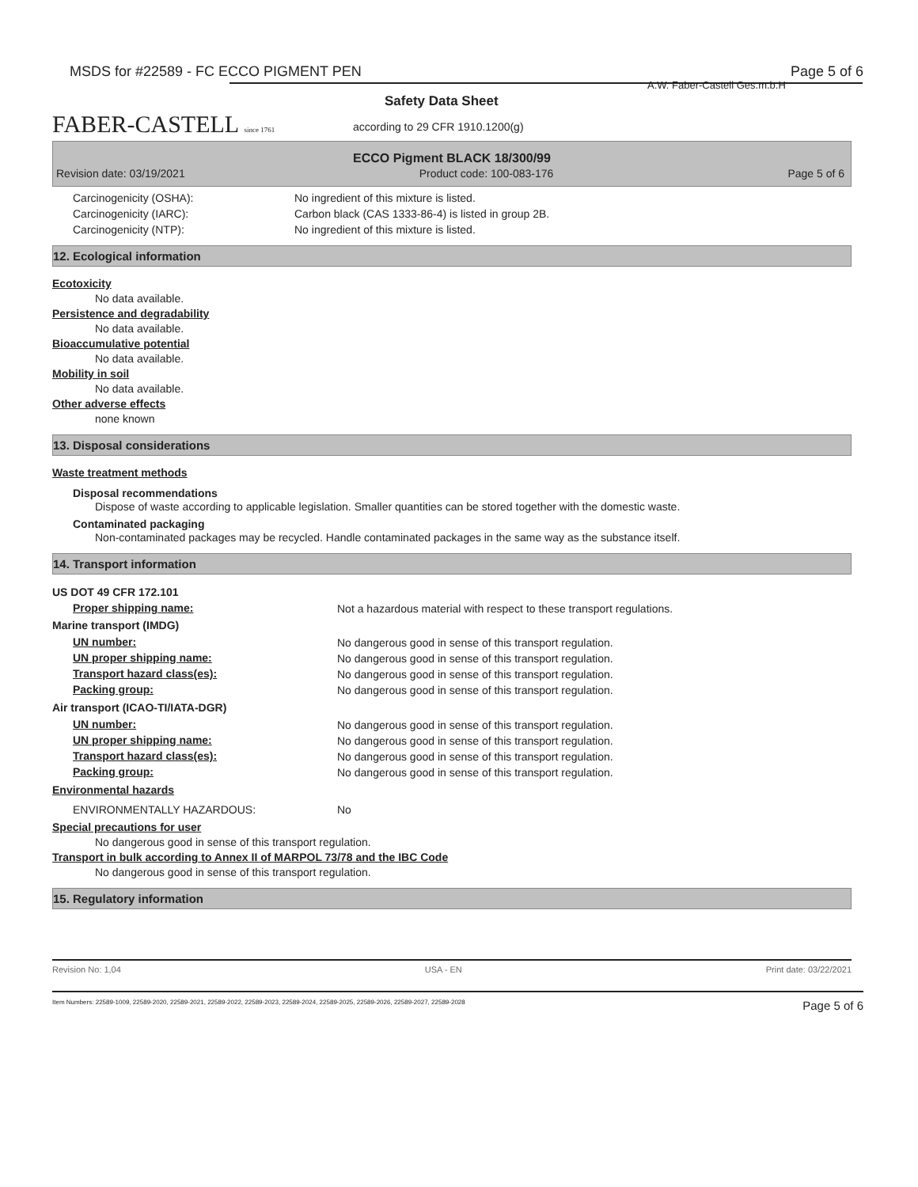MSDS for #22589 - FC ECCO PIGMENT PEN Page 5 of 6
A.W. Faber-Castell Ges.m.b.H
FABER-CASTELL since 1761
Safety Data Sheet
according to 29 CFR 1910.1200(g)
ECCO Pigment BLACK 18/300/99
Revision date: 03/19/2021 Product code: 100-083-176 Page 5 of 6
Carcinogenicity (OSHA): No ingredient of this mixture is listed.
Carcinogenicity (IARC): Carbon black (CAS 1333-86-4) is listed in group 2B.
Carcinogenicity (NTP): No ingredient of this mixture is listed.
12. Ecological information
Ecotoxicity
No data available.
Persistence and degradability
No data available.
Bioaccumulative potential
No data available.
Mobility in soil
No data available.
Other adverse effects
none known
13. Disposal considerations
Waste treatment methods
Disposal recommendations
Dispose of waste according to applicable legislation. Smaller quantities can be stored together with the domestic waste.
Contaminated packaging
Non-contaminated packages may be recycled. Handle contaminated packages in the same way as the substance itself.
14. Transport information
US DOT 49 CFR 172.101
Proper shipping name: Not a hazardous material with respect to these transport regulations.
Marine transport (IMDG)
UN number: No dangerous good in sense of this transport regulation.
UN proper shipping name: No dangerous good in sense of this transport regulation.
Transport hazard class(es): No dangerous good in sense of this transport regulation.
Packing group: No dangerous good in sense of this transport regulation.
Air transport (ICAO-TI/IATA-DGR)
UN number: No dangerous good in sense of this transport regulation.
UN proper shipping name: No dangerous good in sense of this transport regulation.
Transport hazard class(es): No dangerous good in sense of this transport regulation.
Packing group: No dangerous good in sense of this transport regulation.
Environmental hazards
ENVIRONMENTALLY HAZARDOUS: No
Special precautions for user
No dangerous good in sense of this transport regulation.
Transport in bulk according to Annex II of MARPOL 73/78 and the IBC Code
No dangerous good in sense of this transport regulation.
15. Regulatory information
Revision No: 1,04 USA - EN Print date: 03/22/2021
Item Numbers: 22589-1009, 22589-2020, 22589-2021, 22589-2022, 22589-2023, 22589-2024, 22589-2025, 22589-2026, 22589-2027, 22589-2028 Page 5 of 6